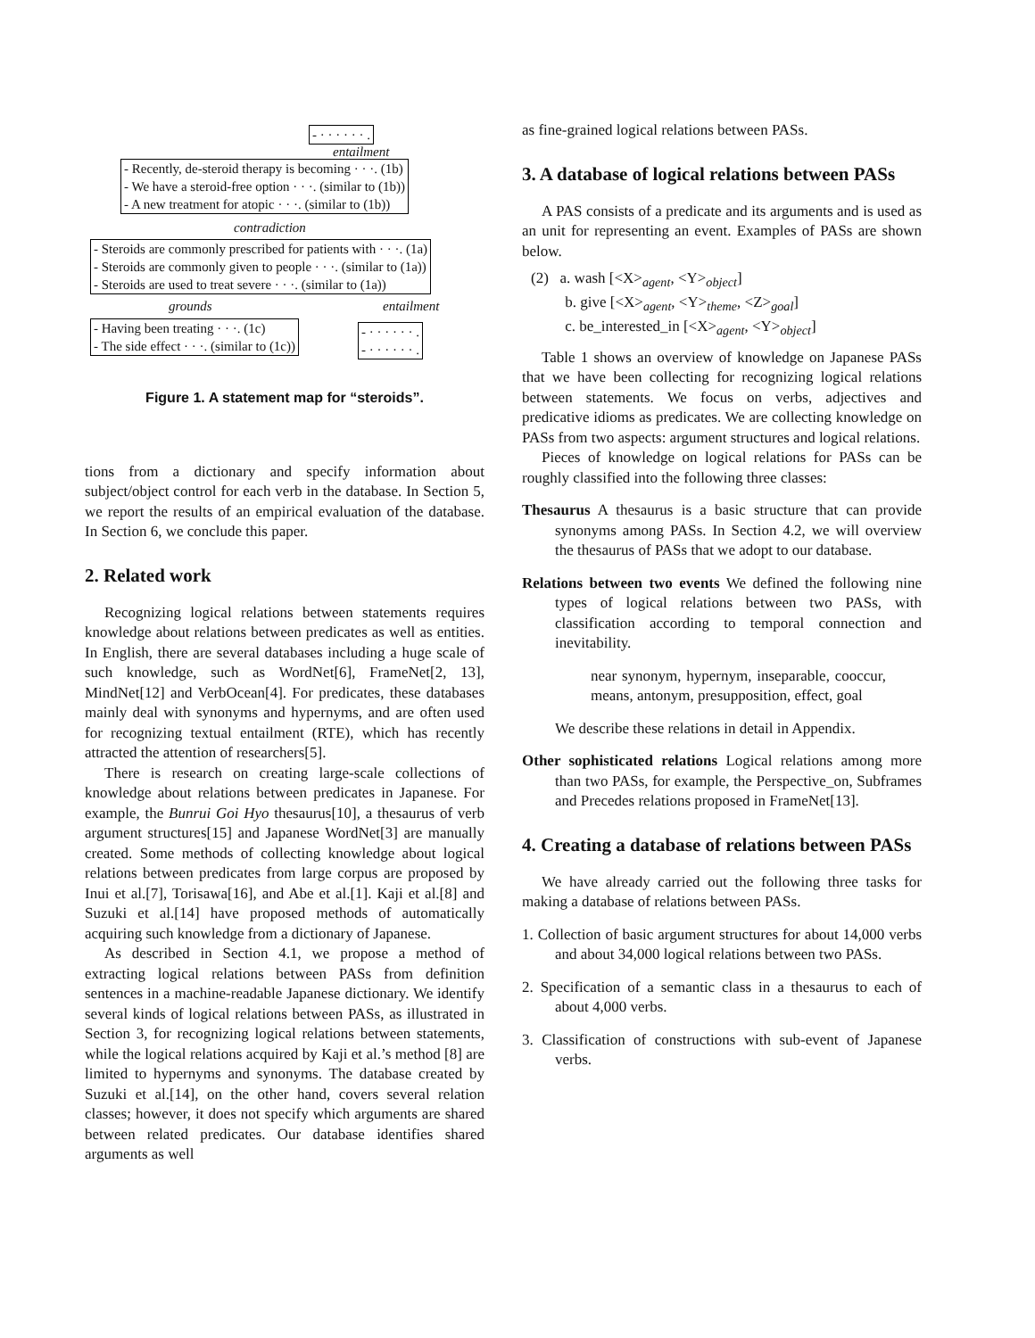- · · · · · · .
entailment
- Recently, de-steroid therapy is becoming · · ·. (1b)
- We have a steroid-free option · · ·. (similar to (1b))
- A new treatment for atopic · · ·. (similar to (1b))
contradiction
- Steroids are commonly prescribed for patients with · · ·. (1a)
- Steroids are commonly given to people · · ·. (similar to (1a))
- Steroids are used to treat severe · · ·. (similar to (1a))
grounds entailment
- Having been treating · · ·. (1c)
- The side effect · · ·. (similar to (1c))
- · · · · · · .
- · · · · · · .
Figure 1. A statement map for “steroids”.
tions from a dictionary and specify information about subject/object control for each verb in the database. In Section 5, we report the results of an empirical evaluation of the database. In Section 6, we conclude this paper.
2. Related work
Recognizing logical relations between statements requires knowledge about relations between predicates as well as entities. In English, there are several databases including a huge scale of such knowledge, such as WordNet[6], FrameNet[2, 13], MindNet[12] and VerbOcean[4]. For predicates, these databases mainly deal with synonyms and hypernyms, and are often used for recognizing textual entailment (RTE), which has recently attracted the attention of researchers[5].
There is research on creating large-scale collections of knowledge about relations between predicates in Japanese. For example, the Bunrui Goi Hyo thesaurus[10], a thesaurus of verb argument structures[15] and Japanese WordNet[3] are manually created. Some methods of collecting knowledge about logical relations between predicates from large corpus are proposed by Inui et al.[7], Torisawa[16], and Abe et al.[1]. Kaji et al.[8] and Suzuki et al.[14] have proposed methods of automatically acquiring such knowledge from a dictionary of Japanese.
As described in Section 4.1, we propose a method of extracting logical relations between PASs from definition sentences in a machine-readable Japanese dictionary. We identify several kinds of logical relations between PASs, as illustrated in Section 3, for recognizing logical relations between statements, while the logical relations acquired by Kaji et al.’s method [8] are limited to hypernyms and synonyms. The database created by Suzuki et al.[14], on the other hand, covers several relation classes; however, it does not specify which arguments are shared between related predicates. Our database identifies shared arguments as well
as fine-grained logical relations between PASs.
3. A database of logical relations between PASs
A PAS consists of a predicate and its arguments and is used as an unit for representing an event. Examples of PASs are shown below.
(2) a. wash [<X><sub>agent</sub>, <Y><sub>object</sub>]
b. give [<X><sub>agent</sub>, <Y><sub>theme</sub>, <Z><sub>goal</sub>]
c. be_interested_in [<X><sub>agent</sub>, <Y><sub>object</sub>]
Table 1 shows an overview of knowledge on Japanese PASs that we have been collecting for recognizing logical relations between statements. We focus on verbs, adjectives and predicative idioms as predicates. We are collecting knowledge on PASs from two aspects: argument structures and logical relations.
Pieces of knowledge on logical relations for PASs can be roughly classified into the following three classes:
Thesaurus A thesaurus is a basic structure that can provide synonyms among PASs. In Section 4.2, we will overview the thesaurus of PASs that we adopt to our database.
Relations between two events We defined the following nine types of logical relations between two PASs, with classification according to temporal connection and inevitability.
near synonym, hypernym, inseparable, cooccur, means, antonym, presupposition, effect, goal
We describe these relations in detail in Appendix.
Other sophisticated relations Logical relations among more than two PASs, for example, the Perspective_on, Subframes and Precedes relations proposed in FrameNet[13].
4. Creating a database of relations between PASs
We have already carried out the following three tasks for making a database of relations between PASs.
1. Collection of basic argument structures for about 14,000 verbs and about 34,000 logical relations between two PASs.
2. Specification of a semantic class in a thesaurus to each of about 4,000 verbs.
3. Classification of constructions with sub-event of Japanese verbs.